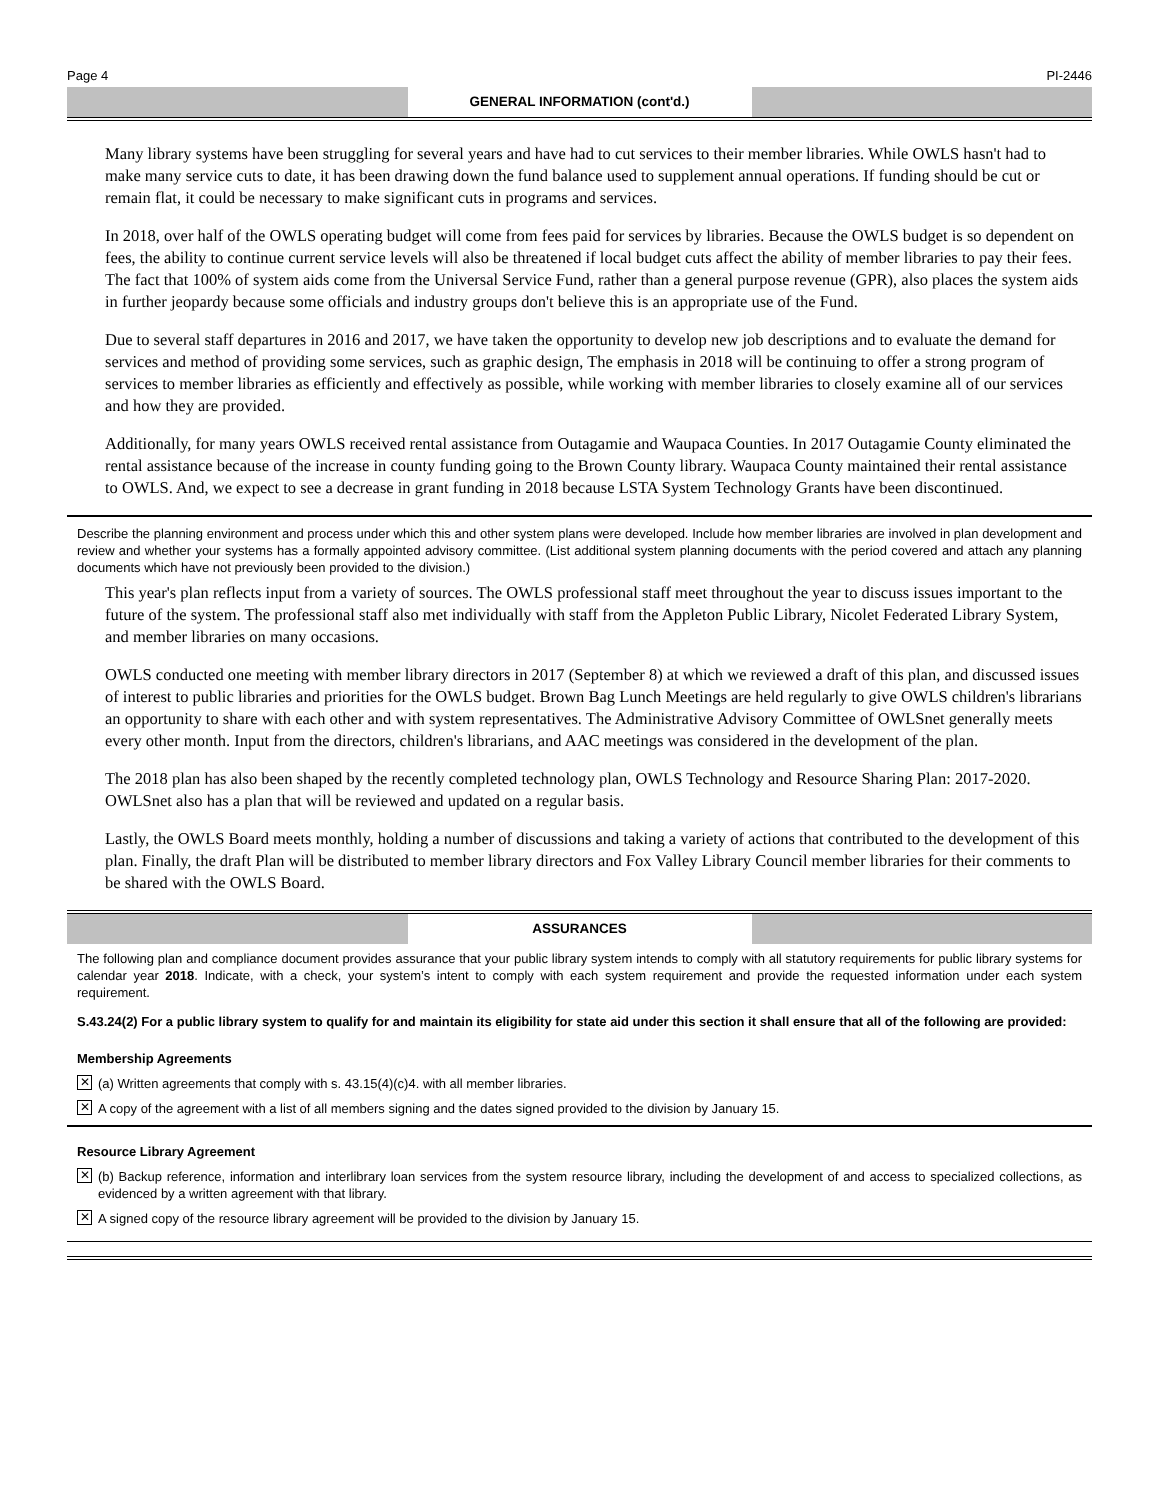Page 4 PI-2446
GENERAL INFORMATION (cont'd.)
Many library systems have been struggling for several years and have had to cut services to their member libraries. While OWLS hasn't had to make many service cuts to date, it has been drawing down the fund balance used to supplement annual operations. If funding should be cut or remain flat, it could be necessary to make significant cuts in programs and services.
In 2018, over half of the OWLS operating budget will come from fees paid for services by libraries. Because the OWLS budget is so dependent on fees, the ability to continue current service levels will also be threatened if local budget cuts affect the ability of member libraries to pay their fees. The fact that 100% of system aids come from the Universal Service Fund, rather than a general purpose revenue (GPR), also places the system aids in further jeopardy because some officials and industry groups don't believe this is an appropriate use of the Fund.
Due to several staff departures in 2016 and 2017, we have taken the opportunity to develop new job descriptions and to evaluate the demand for services and method of providing some services, such as graphic design, The emphasis in 2018 will be continuing to offer a strong program of services to member libraries as efficiently and effectively as possible, while working with member libraries to closely examine all of our services and how they are provided.
Additionally, for many years OWLS received rental assistance from Outagamie and Waupaca Counties. In 2017 Outagamie County eliminated the rental assistance because of the increase in county funding going to the Brown County library. Waupaca County maintained their rental assistance to OWLS. And, we expect to see a decrease in grant funding in 2018 because LSTA System Technology Grants have been discontinued.
Describe the planning environment and process under which this and other system plans were developed. Include how member libraries are involved in plan development and review and whether your systems has a formally appointed advisory committee. (List additional system planning documents with the period covered and attach any planning documents which have not previously been provided to the division.)
This year's plan reflects input from a variety of sources. The OWLS professional staff meet throughout the year to discuss issues important to the future of the system. The professional staff also met individually with staff from the Appleton Public Library, Nicolet Federated Library System, and member libraries on many occasions.
OWLS conducted one meeting with member library directors in 2017 (September 8) at which we reviewed a draft of this plan, and discussed issues of interest to public libraries and priorities for the OWLS budget. Brown Bag Lunch Meetings are held regularly to give OWLS children's librarians an opportunity to share with each other and with system representatives. The Administrative Advisory Committee of OWLSnet generally meets every other month. Input from the directors, children's librarians, and AAC meetings was considered in the development of the plan.
The 2018 plan has also been shaped by the recently completed technology plan, OWLS Technology and Resource Sharing Plan: 2017-2020. OWLSnet also has a plan that will be reviewed and updated on a regular basis.
Lastly, the OWLS Board meets monthly, holding a number of discussions and taking a variety of actions that contributed to the development of this plan. Finally, the draft Plan will be distributed to member library directors and Fox Valley Library Council member libraries for their comments to be shared with the OWLS Board.
ASSURANCES
The following plan and compliance document provides assurance that your public library system intends to comply with all statutory requirements for public library systems for calendar year 2018. Indicate, with a check, your system’s intent to comply with each system requirement and provide the requested information under each system requirement.
S.43.24(2) For a public library system to qualify for and maintain its eligibility for state aid under this section it shall ensure that all of the following are provided:
Membership Agreements
✕ (a) Written agreements that comply with s. 43.15(4)(c)4. with all member libraries.
✕ A copy of the agreement with a list of all members signing and the dates signed provided to the division by January 15.
Resource Library Agreement
✕ (b) Backup reference, information and interlibrary loan services from the system resource library, including the development of and access to specialized collections, as evidenced by a written agreement with that library.
✕ A signed copy of the resource library agreement will be provided to the division by January 15.